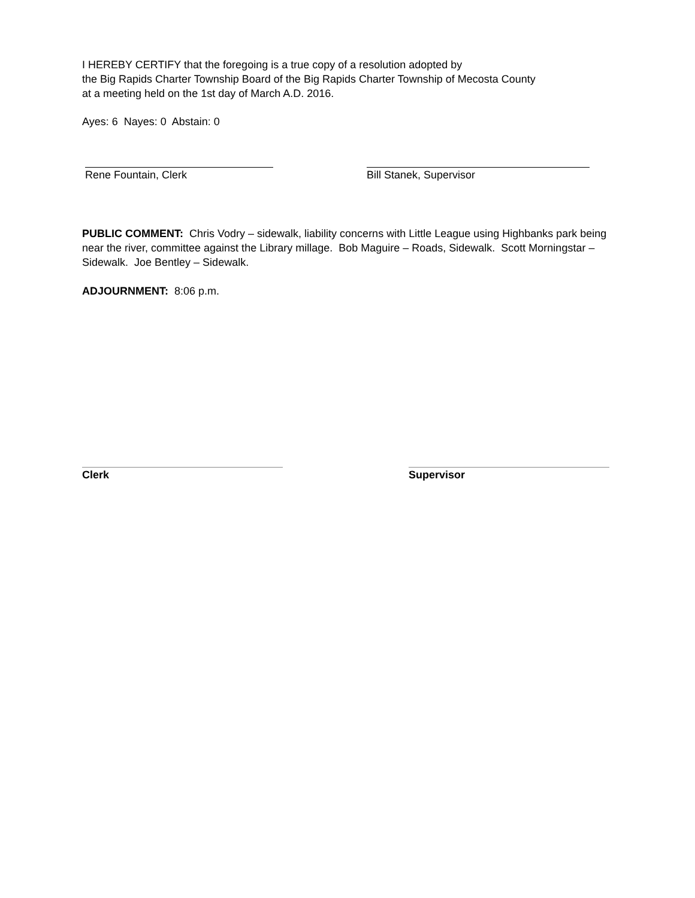I HEREBY CERTIFY that the foregoing is a true copy of a resolution adopted by
the Big Rapids Charter Township Board of the Big Rapids Charter Township of Mecosta County
at a meeting held on the 1st day of March A.D. 2016.
Ayes: 6 Nayes: 0 Abstain: 0
Rene Fountain, Clerk Bill Stanek, Supervisor
PUBLIC COMMENT: Chris Vodry – sidewalk, liability concerns with Little League using Highbanks park being near the river, committee against the Library millage. Bob Maguire – Roads, Sidewalk. Scott Morningstar – Sidewalk. Joe Bentley – Sidewalk.
ADJOURNMENT: 8:06 p.m.
Clerk Supervisor